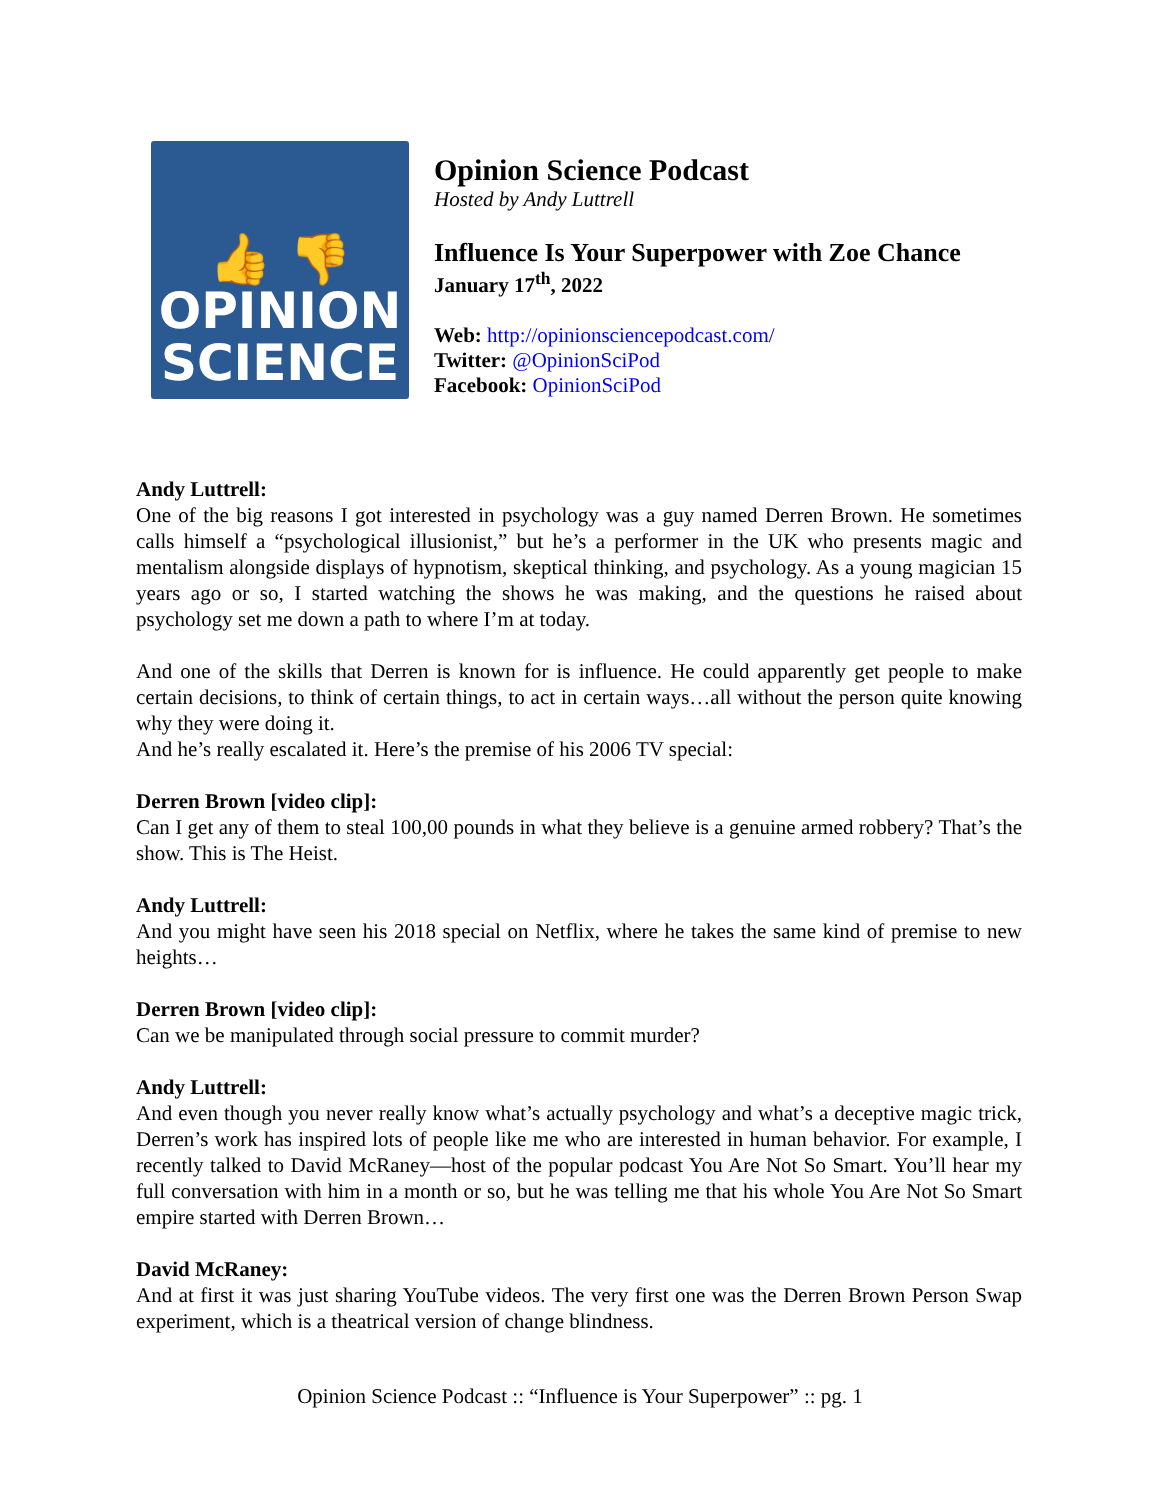👍 👎
OPINION
SCIENCE
Opinion Science Podcast
Hosted by Andy Luttrell
Influence Is Your Superpower with Zoe Chance
January 17<sup>th</sup>, 2022
Web: http://opinionsciencepodcast.com/
Twitter: @OpinionSciPod
Facebook: OpinionSciPod
Andy Luttrell:
One of the big reasons I got interested in psychology was a guy named Derren Brown. He sometimes calls himself a “psychological illusionist,” but he’s a performer in the UK who presents magic and mentalism alongside displays of hypnotism, skeptical thinking, and psychology. As a young magician 15 years ago or so, I started watching the shows he was making, and the questions he raised about psychology set me down a path to where I’m at today.
And one of the skills that Derren is known for is influence. He could apparently get people to make certain decisions, to think of certain things, to act in certain ways…all without the person quite knowing why they were doing it.
And he’s really escalated it. Here’s the premise of his 2006 TV special:
Derren Brown [video clip]:
Can I get any of them to steal 100,00 pounds in what they believe is a genuine armed robbery? That’s the show. This is The Heist.
Andy Luttrell:
And you might have seen his 2018 special on Netflix, where he takes the same kind of premise to new heights…
Derren Brown [video clip]:
Can we be manipulated through social pressure to commit murder?
Andy Luttrell:
And even though you never really know what’s actually psychology and what’s a deceptive magic trick, Derren’s work has inspired lots of people like me who are interested in human behavior. For example, I recently talked to David McRaney—host of the popular podcast You Are Not So Smart. You’ll hear my full conversation with him in a month or so, but he was telling me that his whole You Are Not So Smart empire started with Derren Brown…
David McRaney:
And at first it was just sharing YouTube videos. The very first one was the Derren Brown Person Swap experiment, which is a theatrical version of change blindness.
Opinion Science Podcast :: “Influence is Your Superpower” :: pg. 1